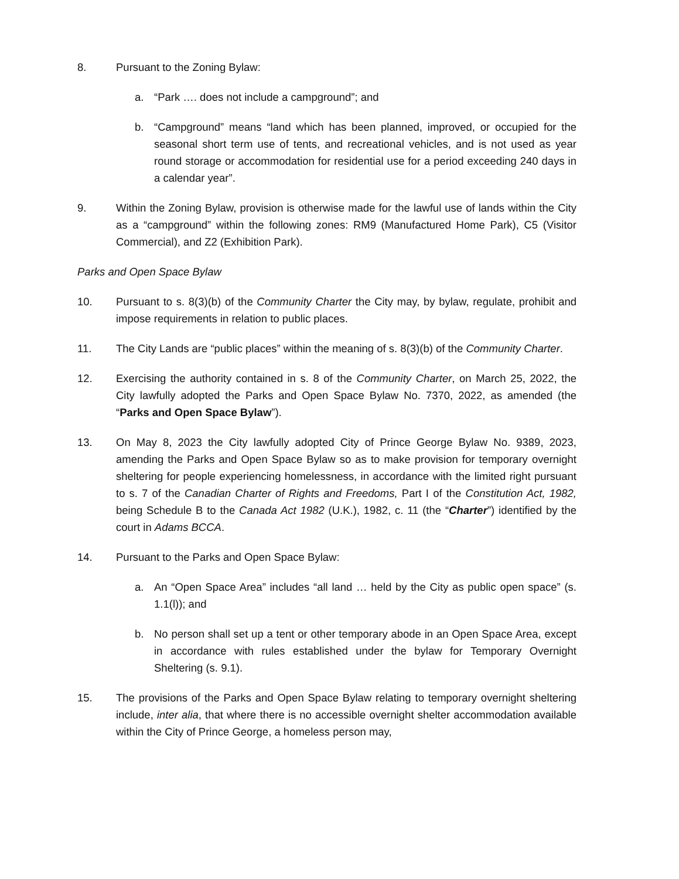8. Pursuant to the Zoning Bylaw:
a. “Park …. does not include a campground”; and
b. “Campground” means “land which has been planned, improved, or occupied for the seasonal short term use of tents, and recreational vehicles, and is not used as year round storage or accommodation for residential use for a period exceeding 240 days in a calendar year”.
9. Within the Zoning Bylaw, provision is otherwise made for the lawful use of lands within the City as a “campground” within the following zones: RM9 (Manufactured Home Park), C5 (Visitor Commercial), and Z2 (Exhibition Park).
Parks and Open Space Bylaw
10. Pursuant to s. 8(3)(b) of the Community Charter the City may, by bylaw, regulate, prohibit and impose requirements in relation to public places.
11. The City Lands are “public places” within the meaning of s. 8(3)(b) of the Community Charter.
12. Exercising the authority contained in s. 8 of the Community Charter, on March 25, 2022, the City lawfully adopted the Parks and Open Space Bylaw No. 7370, 2022, as amended (the “Parks and Open Space Bylaw”).
13. On May 8, 2023 the City lawfully adopted City of Prince George Bylaw No. 9389, 2023, amending the Parks and Open Space Bylaw so as to make provision for temporary overnight sheltering for people experiencing homelessness, in accordance with the limited right pursuant to s. 7 of the Canadian Charter of Rights and Freedoms, Part I of the Constitution Act, 1982, being Schedule B to the Canada Act 1982 (U.K.), 1982, c. 11 (the “Charter”) identified by the court in Adams BCCA.
14. Pursuant to the Parks and Open Space Bylaw:
a. An “Open Space Area” includes “all land … held by the City as public open space” (s. 1.1(l)); and
b. No person shall set up a tent or other temporary abode in an Open Space Area, except in accordance with rules established under the bylaw for Temporary Overnight Sheltering (s. 9.1).
15. The provisions of the Parks and Open Space Bylaw relating to temporary overnight sheltering include, inter alia, that where there is no accessible overnight shelter accommodation available within the City of Prince George, a homeless person may,